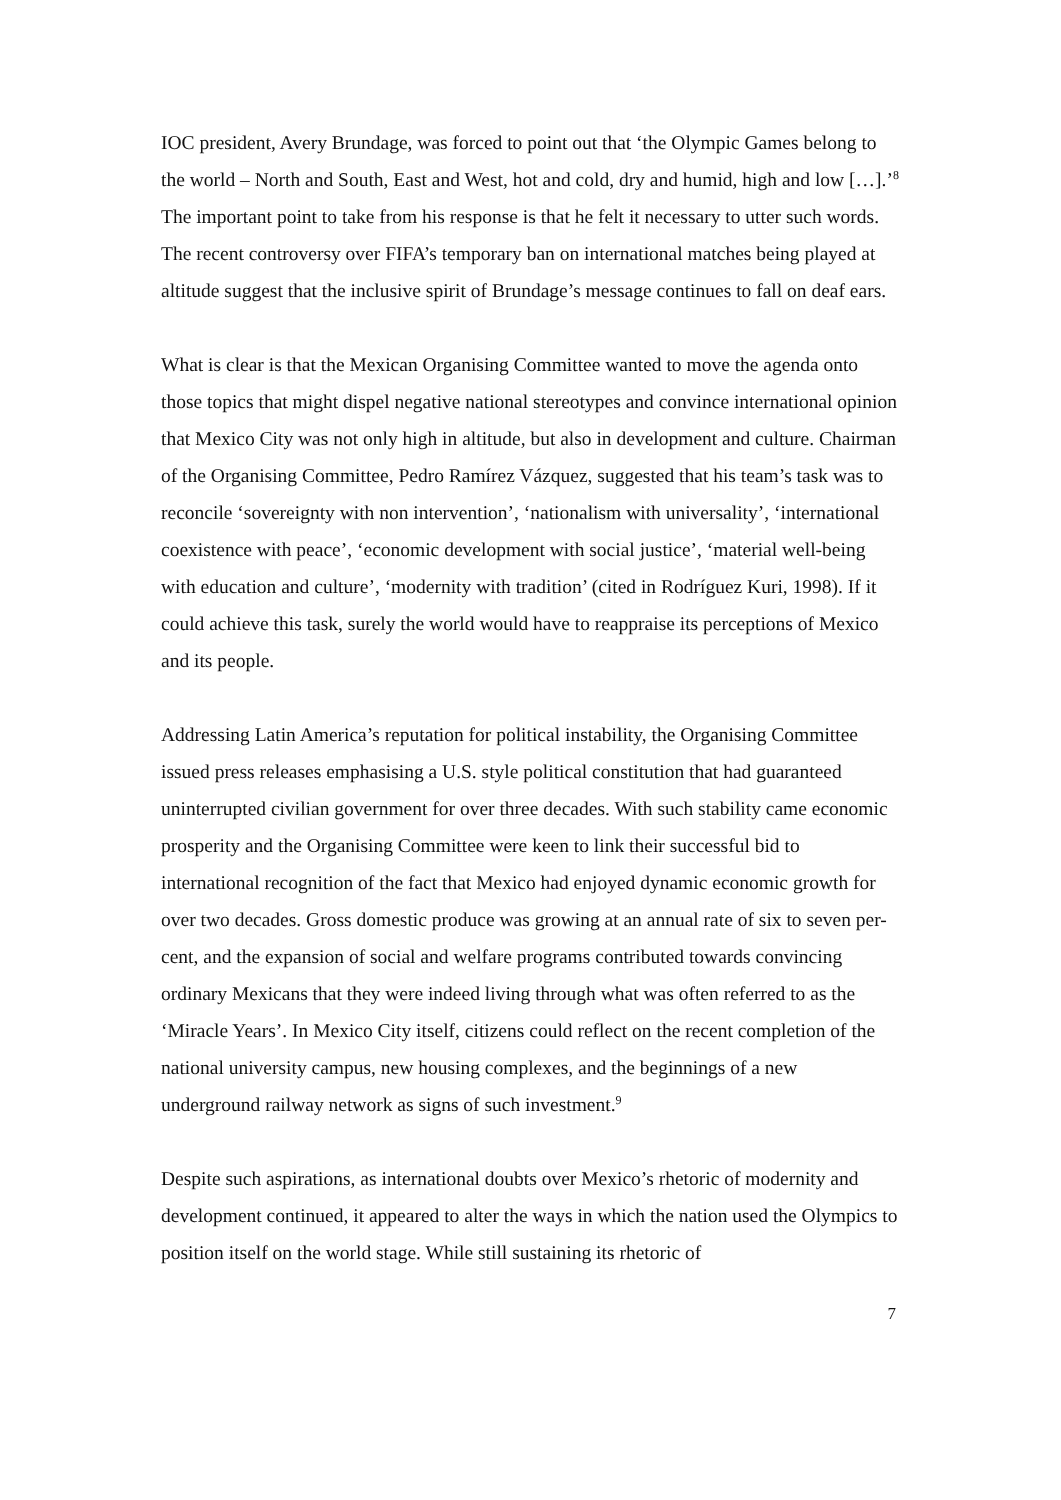IOC president, Avery Brundage, was forced to point out that ‘the Olympic Games belong to the world – North and South, East and West, hot and cold, dry and humid, high and low […].’<sup>8</sup> The important point to take from his response is that he felt it necessary to utter such words. The recent controversy over FIFA’s temporary ban on international matches being played at altitude suggest that the inclusive spirit of Brundage’s message continues to fall on deaf ears.
What is clear is that the Mexican Organising Committee wanted to move the agenda onto those topics that might dispel negative national stereotypes and convince international opinion that Mexico City was not only high in altitude, but also in development and culture. Chairman of the Organising Committee, Pedro Ramírez Vázquez, suggested that his team’s task was to reconcile ‘sovereignty with non intervention’, ‘nationalism with universality’, ‘international coexistence with peace’, ‘economic development with social justice’, ‘material well-being with education and culture’, ‘modernity with tradition’ (cited in Rodríguez Kuri, 1998). If it could achieve this task, surely the world would have to reappraise its perceptions of Mexico and its people.
Addressing Latin America’s reputation for political instability, the Organising Committee issued press releases emphasising a U.S. style political constitution that had guaranteed uninterrupted civilian government for over three decades. With such stability came economic prosperity and the Organising Committee were keen to link their successful bid to international recognition of the fact that Mexico had enjoyed dynamic economic growth for over two decades. Gross domestic produce was growing at an annual rate of six to seven per-cent, and the expansion of social and welfare programs contributed towards convincing ordinary Mexicans that they were indeed living through what was often referred to as the ‘Miracle Years’. In Mexico City itself, citizens could reflect on the recent completion of the national university campus, new housing complexes, and the beginnings of a new underground railway network as signs of such investment.<sup>9</sup>
Despite such aspirations, as international doubts over Mexico’s rhetoric of modernity and development continued, it appeared to alter the ways in which the nation used the Olympics to position itself on the world stage. While still sustaining its rhetoric of
7